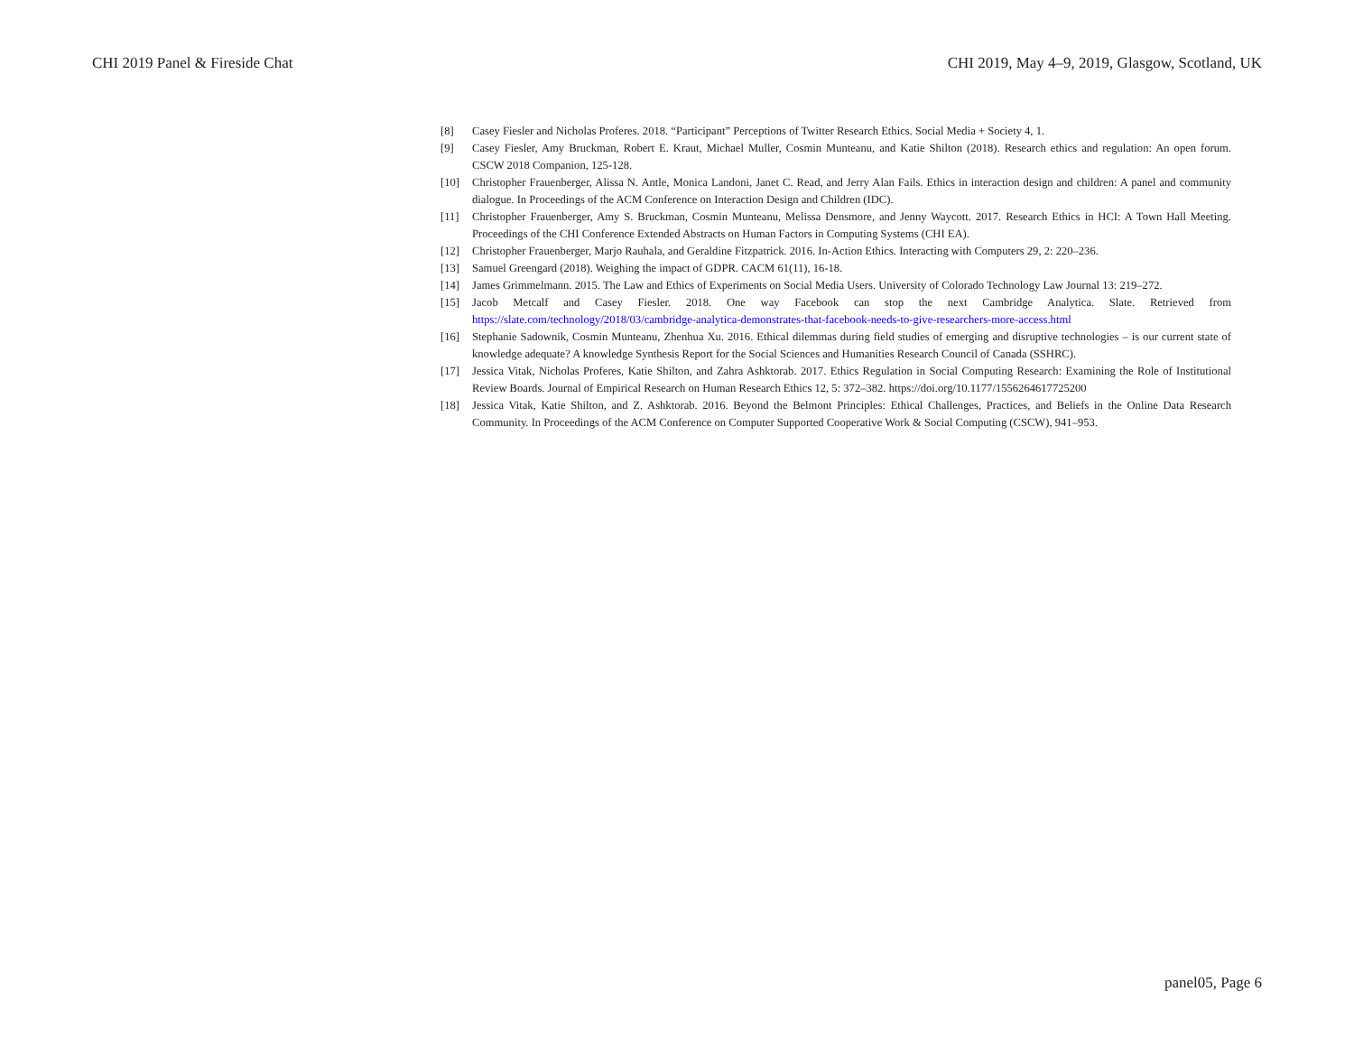CHI 2019 Panel & Fireside Chat CHI 2019, May 4–9, 2019, Glasgow, Scotland, UK
[8] Casey Fiesler and Nicholas Proferes. 2018. “Participant” Perceptions of Twitter Research Ethics. Social Media + Society 4, 1.
[9] Casey Fiesler, Amy Bruckman, Robert E. Kraut, Michael Muller, Cosmin Munteanu, and Katie Shilton (2018). Research ethics and regulation: An open forum. CSCW 2018 Companion, 125-128.
[10] Christopher Frauenberger, Alissa N. Antle, Monica Landoni, Janet C. Read, and Jerry Alan Fails. Ethics in interaction design and children: A panel and community dialogue. In Proceedings of the ACM Conference on Interaction Design and Children (IDC).
[11] Christopher Frauenberger, Amy S. Bruckman, Cosmin Munteanu, Melissa Densmore, and Jenny Waycott. 2017. Research Ethics in HCI: A Town Hall Meeting. Proceedings of the CHI Conference Extended Abstracts on Human Factors in Computing Systems (CHI EA).
[12] Christopher Frauenberger, Marjo Rauhala, and Geraldine Fitzpatrick. 2016. In-Action Ethics. Interacting with Computers 29, 2: 220–236.
[13] Samuel Greengard (2018). Weighing the impact of GDPR. CACM 61(11), 16-18.
[14] James Grimmelmann. 2015. The Law and Ethics of Experiments on Social Media Users. University of Colorado Technology Law Journal 13: 219–272.
[15] Jacob Metcalf and Casey Fiesler. 2018. One way Facebook can stop the next Cambridge Analytica. Slate. Retrieved from https://slate.com/technology/2018/03/cambridge-analytica-demonstrates-that-facebook-needs-to-give-researchers-more-access.html
[16] Stephanie Sadownik, Cosmin Munteanu, Zhenhua Xu. 2016. Ethical dilemmas during field studies of emerging and disruptive technologies – is our current state of knowledge adequate? A knowledge Synthesis Report for the Social Sciences and Humanities Research Council of Canada (SSHRC).
[17] Jessica Vitak, Nicholas Proferes, Katie Shilton, and Zahra Ashktorab. 2017. Ethics Regulation in Social Computing Research: Examining the Role of Institutional Review Boards. Journal of Empirical Research on Human Research Ethics 12, 5: 372–382. https://doi.org/10.1177/1556264617725200
[18] Jessica Vitak, Katie Shilton, and Z. Ashktorab. 2016. Beyond the Belmont Principles: Ethical Challenges, Practices, and Beliefs in the Online Data Research Community. In Proceedings of the ACM Conference on Computer Supported Cooperative Work & Social Computing (CSCW), 941–953.
panel05, Page 6